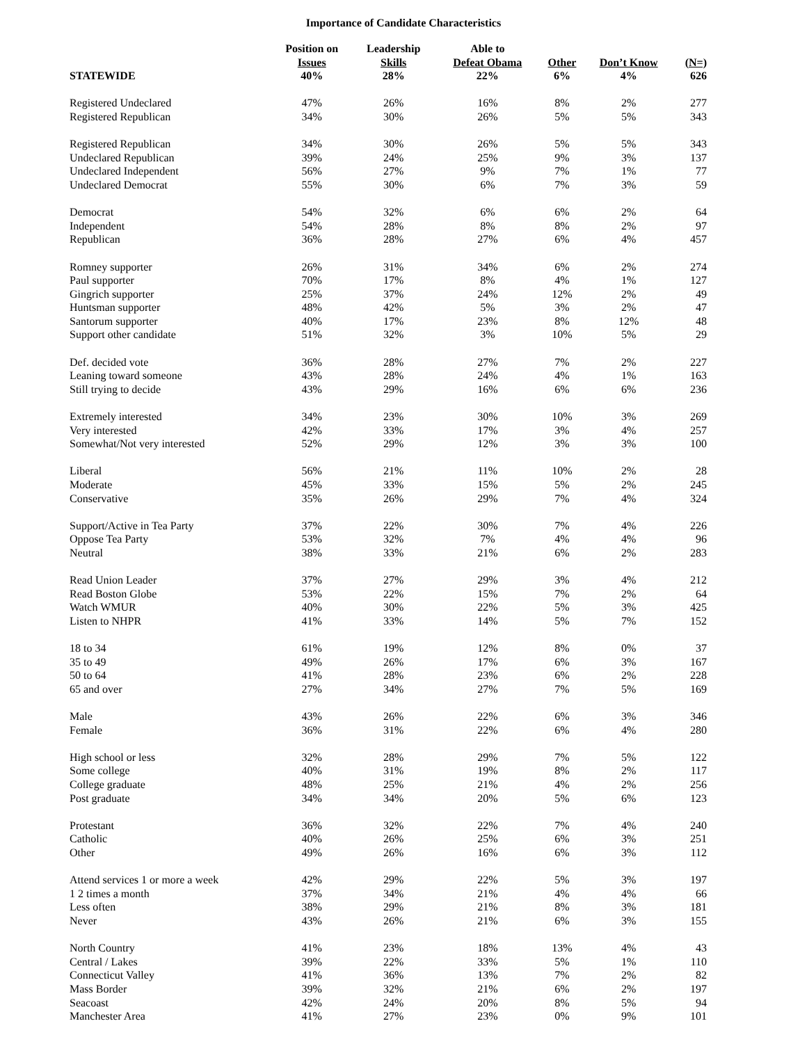Importance of Candidate Characteristics
| | Position on Issues | Leadership Skills | Able to Defeat Obama | Other | Don’t Know | (N=) |
| --- | --- | --- | --- | --- | --- | --- |
| STATEWIDE | 40% | 28% | 22% | 6% | 4% | 626 |
| Registered Undeclared | 47% | 26% | 16% | 8% | 2% | 277 |
| Registered Republican | 34% | 30% | 26% | 5% | 5% | 343 |
| Registered Republican | 34% | 30% | 26% | 5% | 5% | 343 |
| Undeclared Republican | 39% | 24% | 25% | 9% | 3% | 137 |
| Undeclared Independent | 56% | 27% | 9% | 7% | 1% | 77 |
| Undeclared Democrat | 55% | 30% | 6% | 7% | 3% | 59 |
| Democrat | 54% | 32% | 6% | 6% | 2% | 64 |
| Independent | 54% | 28% | 8% | 8% | 2% | 97 |
| Republican | 36% | 28% | 27% | 6% | 4% | 457 |
| Romney supporter | 26% | 31% | 34% | 6% | 2% | 274 |
| Paul supporter | 70% | 17% | 8% | 4% | 1% | 127 |
| Gingrich supporter | 25% | 37% | 24% | 12% | 2% | 49 |
| Huntsman supporter | 48% | 42% | 5% | 3% | 2% | 47 |
| Santorum supporter | 40% | 17% | 23% | 8% | 12% | 48 |
| Support other candidate | 51% | 32% | 3% | 10% | 5% | 29 |
| Def. decided vote | 36% | 28% | 27% | 7% | 2% | 227 |
| Leaning toward someone | 43% | 28% | 24% | 4% | 1% | 163 |
| Still trying to decide | 43% | 29% | 16% | 6% | 6% | 236 |
| Extremely interested | 34% | 23% | 30% | 10% | 3% | 269 |
| Very interested | 42% | 33% | 17% | 3% | 4% | 257 |
| Somewhat/Not very interested | 52% | 29% | 12% | 3% | 3% | 100 |
| Liberal | 56% | 21% | 11% | 10% | 2% | 28 |
| Moderate | 45% | 33% | 15% | 5% | 2% | 245 |
| Conservative | 35% | 26% | 29% | 7% | 4% | 324 |
| Support/Active in Tea Party | 37% | 22% | 30% | 7% | 4% | 226 |
| Oppose Tea Party | 53% | 32% | 7% | 4% | 4% | 96 |
| Neutral | 38% | 33% | 21% | 6% | 2% | 283 |
| Read Union Leader | 37% | 27% | 29% | 3% | 4% | 212 |
| Read Boston Globe | 53% | 22% | 15% | 7% | 2% | 64 |
| Watch WMUR | 40% | 30% | 22% | 5% | 3% | 425 |
| Listen to NHPR | 41% | 33% | 14% | 5% | 7% | 152 |
| 18 to 34 | 61% | 19% | 12% | 8% | 0% | 37 |
| 35 to 49 | 49% | 26% | 17% | 6% | 3% | 167 |
| 50 to 64 | 41% | 28% | 23% | 6% | 2% | 228 |
| 65 and over | 27% | 34% | 27% | 7% | 5% | 169 |
| Male | 43% | 26% | 22% | 6% | 3% | 346 |
| Female | 36% | 31% | 22% | 6% | 4% | 280 |
| High school or less | 32% | 28% | 29% | 7% | 5% | 122 |
| Some college | 40% | 31% | 19% | 8% | 2% | 117 |
| College graduate | 48% | 25% | 21% | 4% | 2% | 256 |
| Post graduate | 34% | 34% | 20% | 5% | 6% | 123 |
| Protestant | 36% | 32% | 22% | 7% | 4% | 240 |
| Catholic | 40% | 26% | 25% | 6% | 3% | 251 |
| Other | 49% | 26% | 16% | 6% | 3% | 112 |
| Attend services 1 or more a week | 42% | 29% | 22% | 5% | 3% | 197 |
| 1 2 times a month | 37% | 34% | 21% | 4% | 4% | 66 |
| Less often | 38% | 29% | 21% | 8% | 3% | 181 |
| Never | 43% | 26% | 21% | 6% | 3% | 155 |
| North Country | 41% | 23% | 18% | 13% | 4% | 43 |
| Central / Lakes | 39% | 22% | 33% | 5% | 1% | 110 |
| Connecticut Valley | 41% | 36% | 13% | 7% | 2% | 82 |
| Mass Border | 39% | 32% | 21% | 6% | 2% | 197 |
| Seacoast | 42% | 24% | 20% | 8% | 5% | 94 |
| Manchester Area | 41% | 27% | 23% | 0% | 9% | 101 |